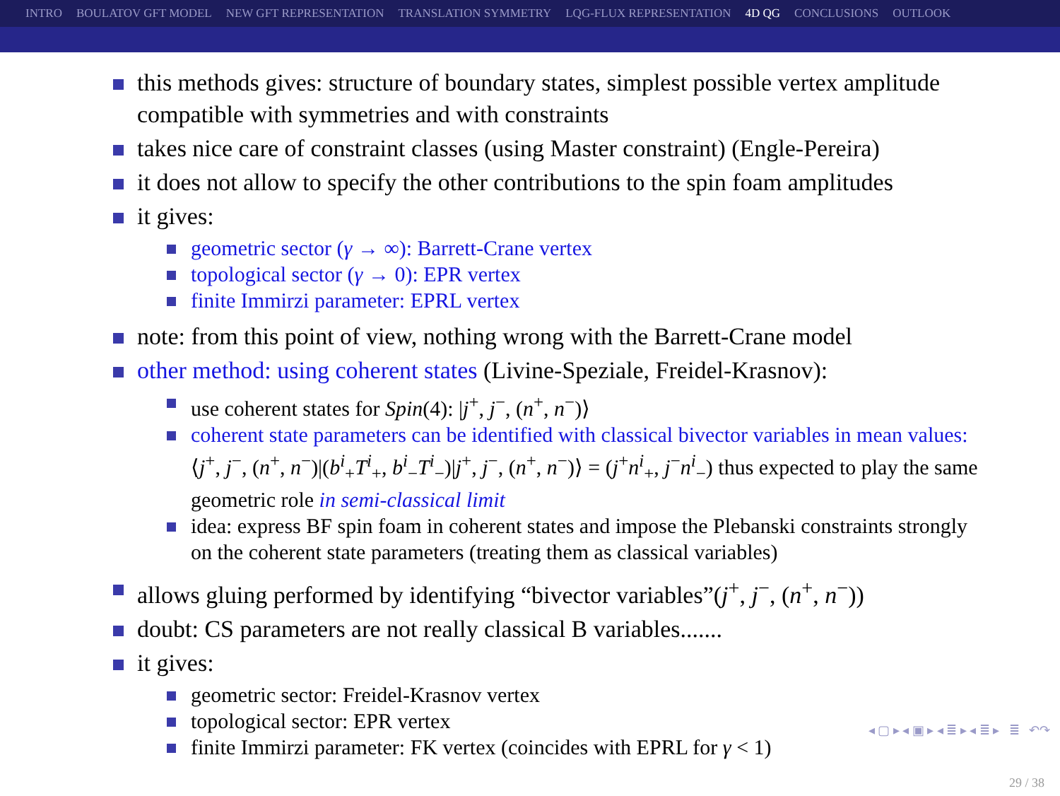INTRO BOULATOV GFT MODEL NEW GFT REPRESENTATION TRANSLATION SYMMETRY LQG-FLUX REPRESENTATION 4D QG CONCLUSIONS OUTLOOK
this methods gives: structure of boundary states, simplest possible vertex amplitude compatible with symmetries and with constraints
takes nice care of constraint classes (using Master constraint) (Engle-Pereira)
it does not allow to specify the other contributions to the spin foam amplitudes
it gives:
geometric sector (γ → ∞): Barrett-Crane vertex
topological sector (γ → 0): EPR vertex
finite Immirzi parameter: EPRL vertex
note: from this point of view, nothing wrong with the Barrett-Crane model
other method: using coherent states (Livine-Speziale, Freidel-Krasnov):
use coherent states for Spin(4): |j<sup>+</sup>, j<sup>−</sup>, (n<sup>+</sup>, n<sup>−</sup>)⟩
coherent state parameters can be identified with classical bivector variables in mean values: ⟨j<sup>+</sup>, j<sup>−</sup>, (n<sup>+</sup>, n<sup>−</sup>)|(b<sup>i</sup><sub>+</sub>T<sup>i</sup><sub>+</sub>, b<sup>i</sup><sub>−</sub>T<sup>i</sup><sub>−</sub>)|j<sup>+</sup>, j<sup>−</sup>, (n<sup>+</sup>, n<sup>−</sup>)⟩ = (j<sup>+</sup>n<sup>i</sup><sub>+</sub>, j<sup>−</sup>n<sup>i</sup><sub>−</sub>) thus expected to play the same geometric role in semi-classical limit
idea: express BF spin foam in coherent states and impose the Plebanski constraints strongly on the coherent state parameters (treating them as classical variables)
allows gluing performed by identifying “bivector variables”(j<sup>+</sup>, j<sup>−</sup>, (n<sup>+</sup>, n<sup>−</sup>))
doubt: CS parameters are not really classical B variables.......
it gives:
geometric sector: Freidel-Krasnov vertex
topological sector: EPR vertex
finite Immirzi parameter: FK vertex (coincides with EPRL for γ < 1)
◂ ▢ ▸ ◂ ▣ ▸ ◂ ≣ ▸ ◂ ≣ ▸ ≣ ↶↷
29 / 38